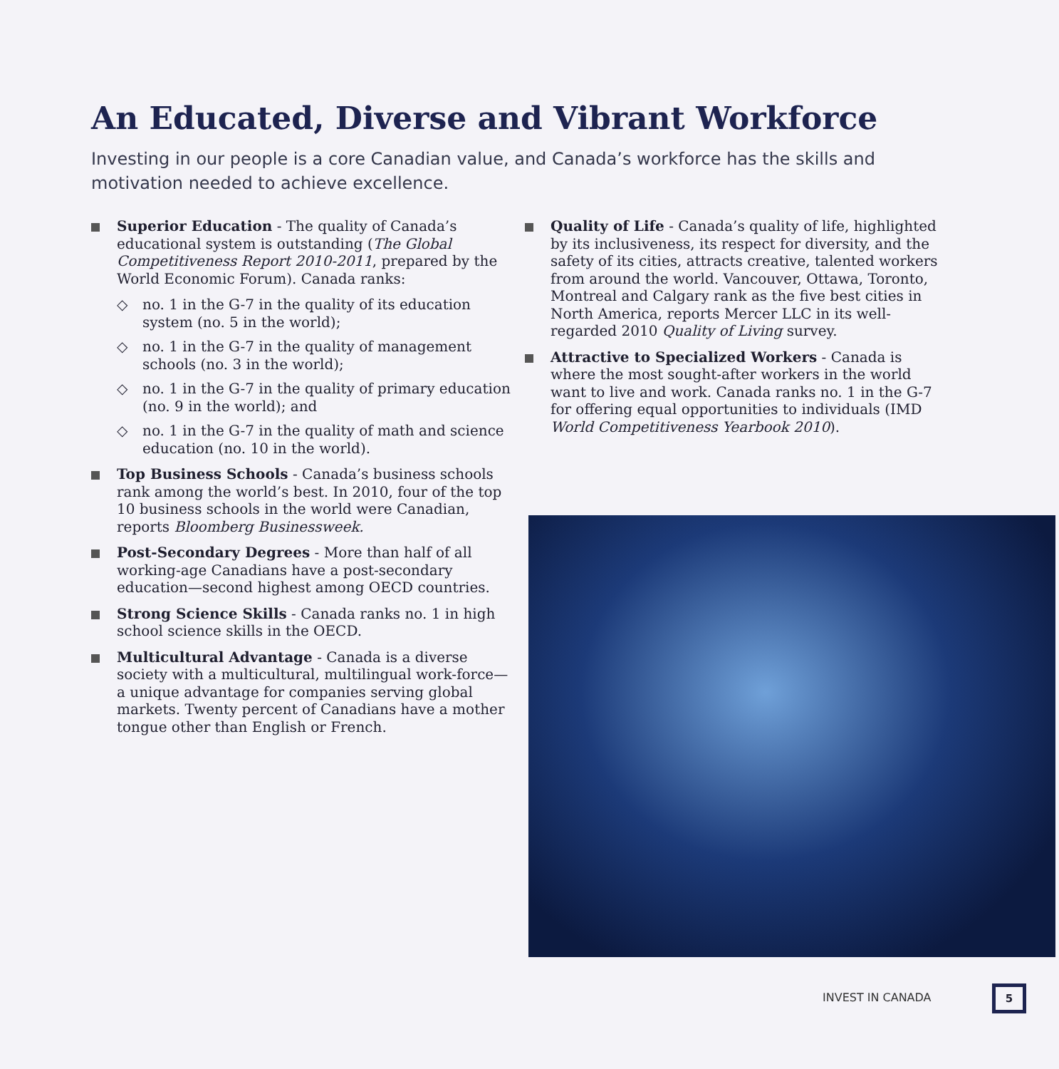An Educated, Diverse and Vibrant Workforce
Investing in our people is a core Canadian value, and Canada’s workforce has the skills and motivation needed to achieve excellence.
Superior Education - The quality of Canada’s educational system is outstanding (The Global Competitiveness Report 2010-2011, prepared by the World Economic Forum). Canada ranks:
◇ no. 1 in the G-7 in the quality of its education system (no. 5 in the world);
◇ no. 1 in the G-7 in the quality of management schools (no. 3 in the world);
◇ no. 1 in the G-7 in the quality of primary education (no. 9 in the world); and
◇ no. 1 in the G-7 in the quality of math and science education (no. 10 in the world).
Top Business Schools - Canada’s business schools rank among the world’s best. In 2010, four of the top 10 business schools in the world were Canadian, reports Bloomberg Businessweek.
Post-Secondary Degrees - More than half of all working-age Canadians have a post-secondary education—second highest among OECD countries.
Strong Science Skills - Canada ranks no. 1 in high school science skills in the OECD.
Multicultural Advantage - Canada is a diverse society with a multicultural, multilingual work-force—a unique advantage for companies serving global markets. Twenty percent of Canadians have a mother tongue other than English or French.
Quality of Life - Canada’s quality of life, highlighted by its inclusiveness, its respect for diversity, and the safety of its cities, attracts creative, talented workers from around the world. Vancouver, Ottawa, Toronto, Montreal and Calgary rank as the five best cities in North America, reports Mercer LLC in its well-regarded 2010 Quality of Living survey.
Attractive to Specialized Workers - Canada is where the most sought-after workers in the world want to live and work. Canada ranks no. 1 in the G-7 for offering equal opportunities to individuals (IMD World Competitiveness Yearbook 2010).
INVEST IN CANADA
5